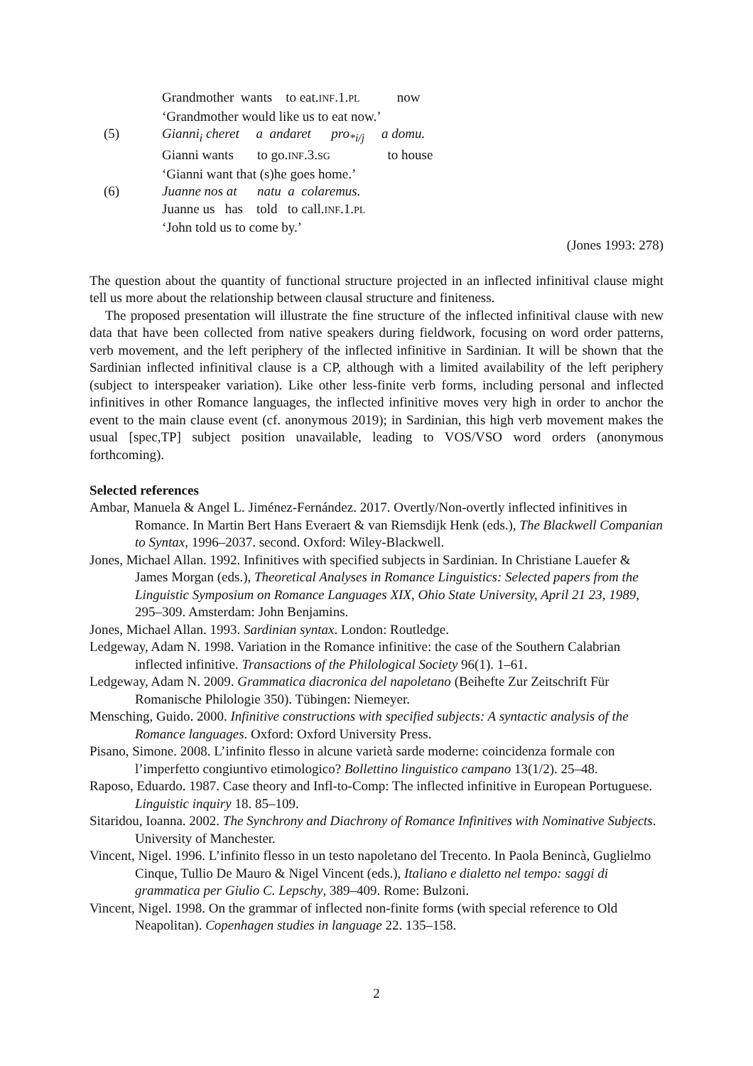Grandmother wants to eat.INF.1.PL now
‘Grandmother would like us to eat now.’
(5) Gianni<sub>i</sub> cheret a andaret pro<sub>*i/j</sub> a domu.
Gianni wants to go.INF.3.SG to house
‘Gianni want that (s)he goes home.’
(6) Juanne nos at natu a colaremus.
Juanne us has told to call.INF.1.PL
‘John told us to come by.’
(Jones 1993: 278)
The question about the quantity of functional structure projected in an inflected infinitival clause might tell us more about the relationship between clausal structure and finiteness.
The proposed presentation will illustrate the fine structure of the inflected infinitival clause with new data that have been collected from native speakers during fieldwork, focusing on word order patterns, verb movement, and the left periphery of the inflected infinitive in Sardinian. It will be shown that the Sardinian inflected infinitival clause is a CP, although with a limited availability of the left periphery (subject to interspeaker variation). Like other less-finite verb forms, including personal and inflected infinitives in other Romance languages, the inflected infinitive moves very high in order to anchor the event to the main clause event (cf. anonymous 2019); in Sardinian, this high verb movement makes the usual [spec,TP] subject position unavailable, leading to VOS/VSO word orders (anonymous forthcoming).
Selected references
Ambar, Manuela & Angel L. Jiménez-Fernández. 2017. Overtly/Non-overtly inflected infinitives in Romance. In Martin Bert Hans Everaert & van Riemsdijk Henk (eds.), The Blackwell Companian to Syntax, 1996–2037. second. Oxford: Wiley-Blackwell.
Jones, Michael Allan. 1992. Infinitives with specified subjects in Sardinian. In Christiane Lauefer & James Morgan (eds.), Theoretical Analyses in Romance Linguistics: Selected papers from the Linguistic Symposium on Romance Languages XIX, Ohio State University, April 21 23, 1989, 295–309. Amsterdam: John Benjamins.
Jones, Michael Allan. 1993. Sardinian syntax. London: Routledge.
Ledgeway, Adam N. 1998. Variation in the Romance infinitive: the case of the Southern Calabrian inflected infinitive. Transactions of the Philological Society 96(1). 1–61.
Ledgeway, Adam N. 2009. Grammatica diacronica del napoletano (Beihefte Zur Zeitschrift Für Romanische Philologie 350). Tübingen: Niemeyer.
Mensching, Guido. 2000. Infinitive constructions with specified subjects: A syntactic analysis of the Romance languages. Oxford: Oxford University Press.
Pisano, Simone. 2008. L’infinito flesso in alcune varietà sarde moderne: coincidenza formale con l’imperfetto congiuntivo etimologico? Bollettino linguistico campano 13(1/2). 25–48.
Raposo, Eduardo. 1987. Case theory and Infl-to-Comp: The inflected infinitive in European Portuguese. Linguistic inquiry 18. 85–109.
Sitaridou, Ioanna. 2002. The Synchrony and Diachrony of Romance Infinitives with Nominative Subjects. University of Manchester.
Vincent, Nigel. 1996. L’infinito flesso in un testo napoletano del Trecento. In Paola Benincà, Guglielmo Cinque, Tullio De Mauro & Nigel Vincent (eds.), Italiano e dialetto nel tempo: saggi di grammatica per Giulio C. Lepschy, 389–409. Rome: Bulzoni.
Vincent, Nigel. 1998. On the grammar of inflected non-finite forms (with special reference to Old Neapolitan). Copenhagen studies in language 22. 135–158.
2